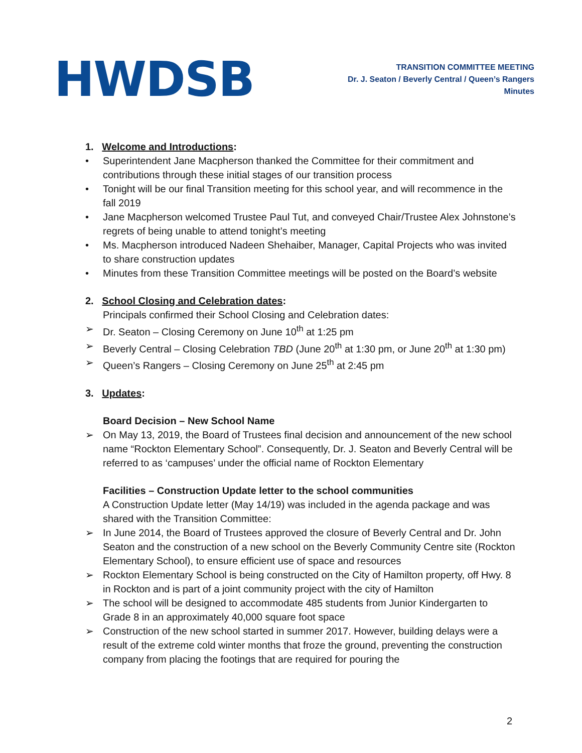HWDSB
TRANSITION COMMITTEE MEETING
Dr. J. Seaton / Beverly Central / Queen’s Rangers
Minutes
1. Welcome and Introductions:
• Superintendent Jane Macpherson thanked the Committee for their commitment and contributions through these initial stages of our transition process
• Tonight will be our final Transition meeting for this school year, and will recommence in the fall 2019
• Jane Macpherson welcomed Trustee Paul Tut, and conveyed Chair/Trustee Alex Johnstone’s regrets of being unable to attend tonight’s meeting
• Ms. Macpherson introduced Nadeen Shehaiber, Manager, Capital Projects who was invited to share construction updates
• Minutes from these Transition Committee meetings will be posted on the Board’s website
2. School Closing and Celebration dates:
Principals confirmed their School Closing and Celebration dates:
➢ Dr. Seaton – Closing Ceremony on June 10<sup>th</sup> at 1:25 pm
➢ Beverly Central – Closing Celebration TBD (June 20<sup>th</sup> at 1:30 pm, or June 20<sup>th</sup> at 1:30 pm)
➢ Queen’s Rangers – Closing Ceremony on June 25<sup>th</sup> at 2:45 pm
3. Updates:
Board Decision – New School Name
➢ On May 13, 2019, the Board of Trustees final decision and announcement of the new school name “Rockton Elementary School”. Consequently, Dr. J. Seaton and Beverly Central will be referred to as ‘campuses’ under the official name of Rockton Elementary
Facilities – Construction Update letter to the school communities
A Construction Update letter (May 14/19) was included in the agenda package and was shared with the Transition Committee:
➢ In June 2014, the Board of Trustees approved the closure of Beverly Central and Dr. John Seaton and the construction of a new school on the Beverly Community Centre site (Rockton Elementary School), to ensure efficient use of space and resources
➢ Rockton Elementary School is being constructed on the City of Hamilton property, off Hwy. 8 in Rockton and is part of a joint community project with the city of Hamilton
➢ The school will be designed to accommodate 485 students from Junior Kindergarten to Grade 8 in an approximately 40,000 square foot space
➢ Construction of the new school started in summer 2017. However, building delays were a result of the extreme cold winter months that froze the ground, preventing the construction company from placing the footings that are required for pouring the
2